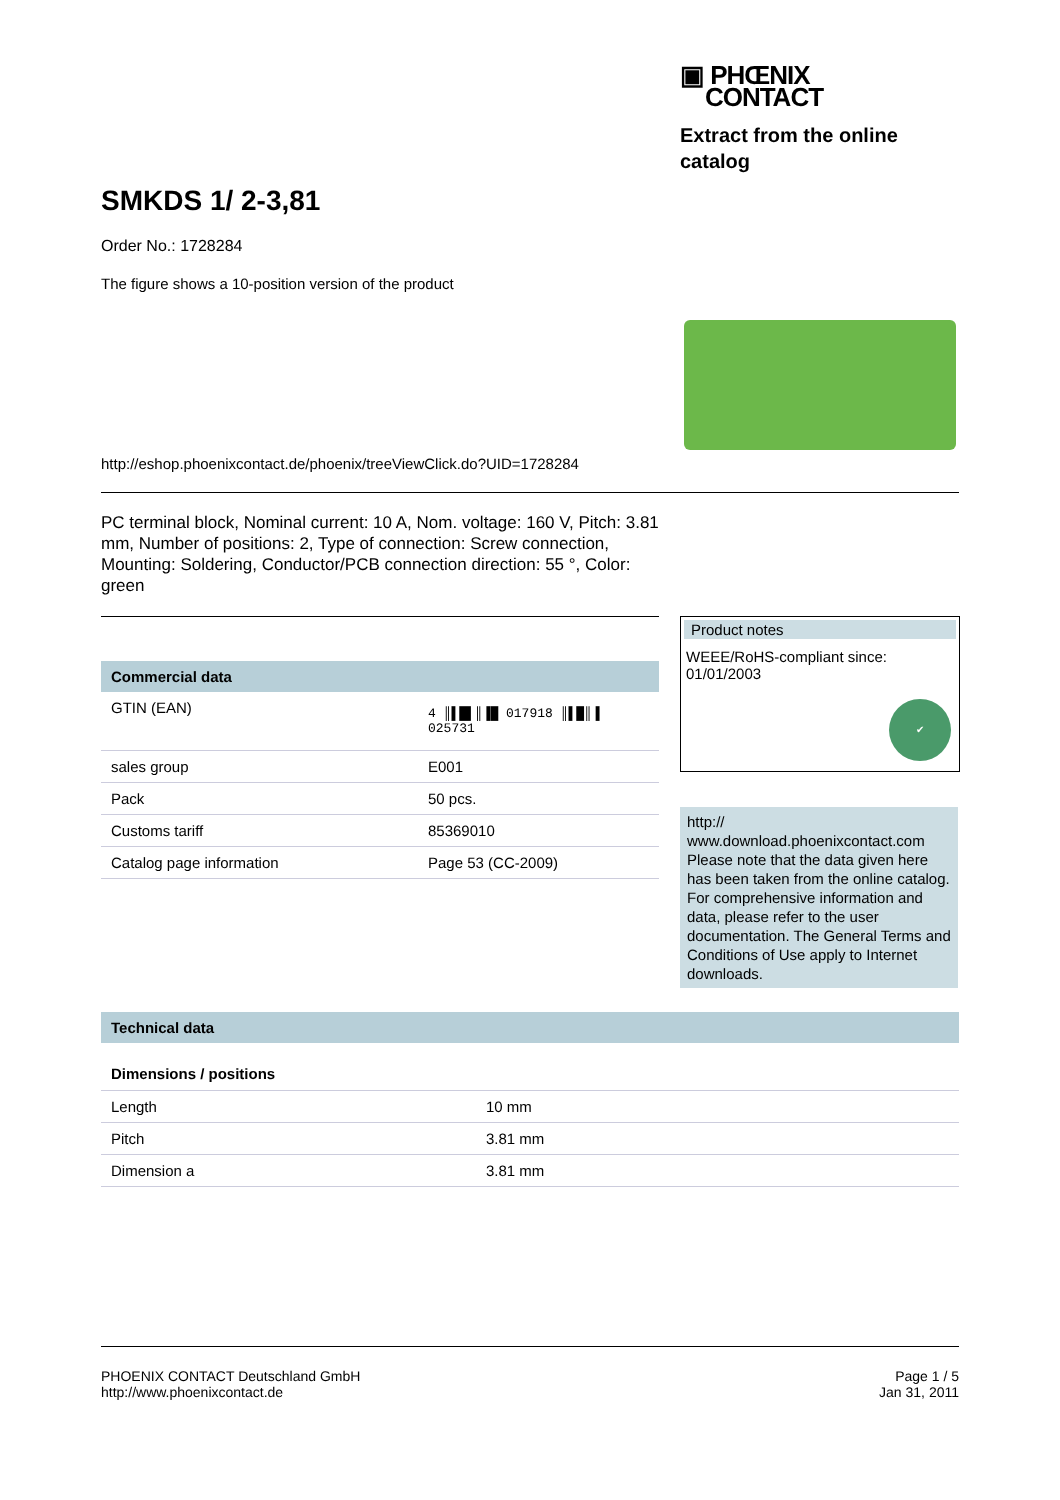▣ PHŒNIX
CONTACT
Extract from the online catalog
SMKDS 1/ 2-3,81
Order No.: 1728284
The figure shows a 10-position version of the product
http://eshop.phoenixcontact.de/phoenix/treeViewClick.do?UID=1728284
PC terminal block, Nominal current: 10 A, Nom. voltage: 160 V, Pitch: 3.81 mm, Number of positions: 2, Type of connection: Screw connection, Mounting: Soldering, Conductor/PCB connection direction: 55 °, Color: green
Commercial data
| GTIN (EAN) | 4 ║▌█▌║▐█ 017918 ║▌█║▐ 025731 |
| sales group | E001 |
| Pack | 50 pcs. |
| Customs tariff | 85369010 |
| Catalog page information | Page 53 (CC-2009) |
Product notes
WEEE/RoHS-compliant since:
01/01/2003
✔
http://
www.download.phoenixcontact.com
Please note that the data given here has been taken from the online catalog. For comprehensive information and data, please refer to the user documentation. The General Terms and Conditions of Use apply to Internet downloads.
Technical data
Dimensions / positions
| Length | 10 mm |
| Pitch | 3.81 mm |
| Dimension a | 3.81 mm |
PHOENIX CONTACT Deutschland GmbH
http://www.phoenixcontact.de
Page 1 / 5
Jan 31, 2011